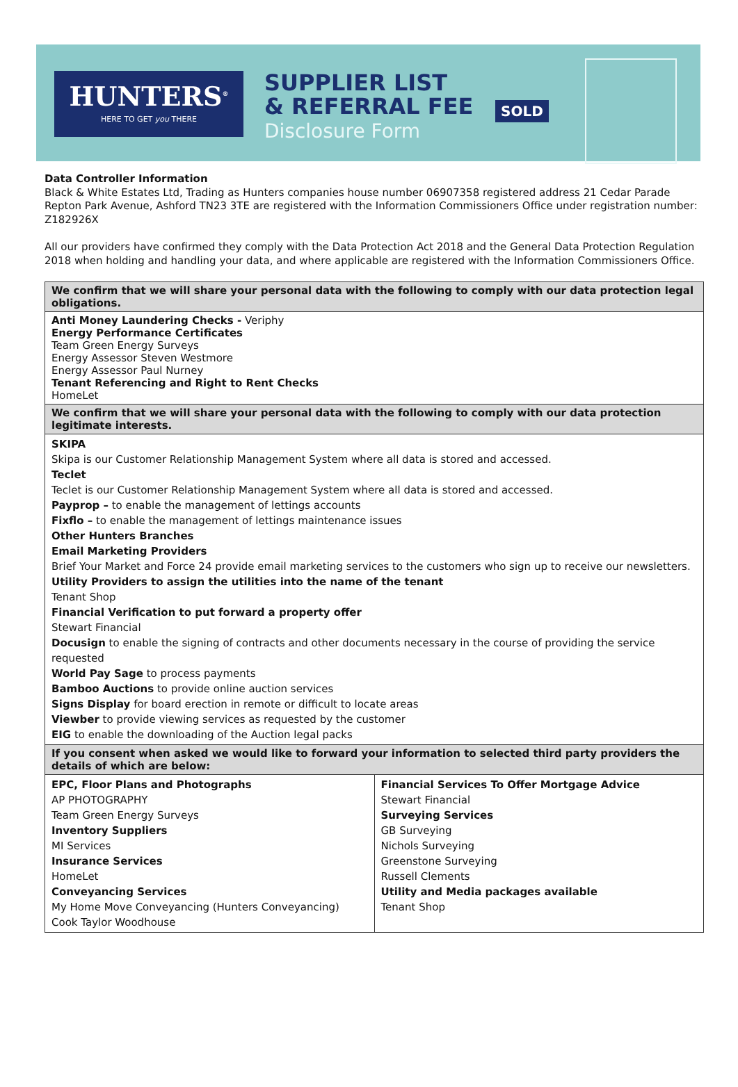HUNTERS<sup>®</sup>
HERE TO GET you THERE
SUPPLIER LIST
& REFERRAL FEE
Disclosure Form
SOLD
Data Controller Information
Black & White Estates Ltd, Trading as Hunters companies house number 06907358 registered address 21 Cedar Parade Repton Park Avenue, Ashford TN23 3TE are registered with the Information Commissioners Office under registration number: Z182926X
All our providers have confirmed they comply with the Data Protection Act 2018 and the General Data Protection Regulation 2018 when holding and handling your data, and where applicable are registered with the Information Commissioners Office.
| We confirm that we will share your personal data with the following to comply with our data protection legal obligations. | |
| --- | --- |
| Anti Money Laundering Checks - Veriphy Energy Performance Certificates Team Green Energy Surveys Energy Assessor Steven Westmore Energy Assessor Paul Nurney Tenant Referencing and Right to Rent Checks HomeLet | |
| We confirm that we will share your personal data with the following to comply with our data protection legitimate interests. | |
| SKIPA Skipa is our Customer Relationship Management System where all data is stored and accessed. Teclet Teclet is our Customer Relationship Management System where all data is stored and accessed. Payprop – to enable the management of lettings accounts Fixflo – to enable the management of lettings maintenance issues Other Hunters Branches Email Marketing Providers Brief Your Market and Force 24 provide email marketing services to the customers who sign up to receive our newsletters. Utility Providers to assign the utilities into the name of the tenant Tenant Shop Financial Verification to put forward a property offer Stewart Financial Docusign to enable the signing of contracts and other documents necessary in the course of providing the service requested World Pay Sage to process payments Bamboo Auctions to provide online auction services Signs Display for board erection in remote or difficult to locate areas Viewber to provide viewing services as requested by the customer EIG to enable the downloading of the Auction legal packs | |
| If you consent when asked we would like to forward your information to selected third party providers the details of which are below: | |
| EPC, Floor Plans and Photographs AP PHOTOGRAPHY Team Green Energy Surveys Inventory Suppliers MI Services Insurance Services HomeLet Conveyancing Services My Home Move Conveyancing (Hunters Conveyancing) Cook Taylor Woodhouse | Financial Services To Offer Mortgage Advice Stewart Financial Surveying Services GB Surveying Nichols Surveying Greenstone Surveying Russell Clements Utility and Media packages available Tenant Shop |